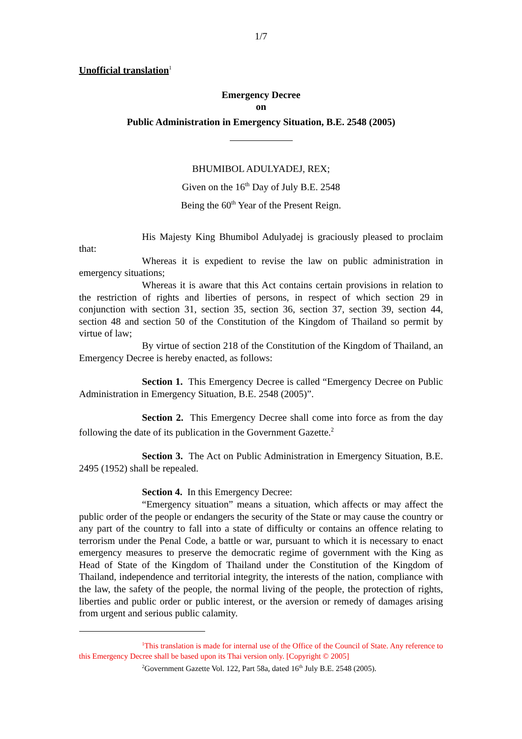1/7
Unofficial translation<sup>1</sup>
Emergency Decree
on
Public Administration in Emergency Situation, B.E. 2548 (2005)
BHUMIBOL ADULYADEJ, REX;
Given on the 16<sup>th</sup> Day of July B.E. 2548
Being the 60<sup>th</sup> Year of the Present Reign.
His Majesty King Bhumibol Adulyadej is graciously pleased to proclaim that:
Whereas it is expedient to revise the law on public administration in emergency situations;
Whereas it is aware that this Act contains certain provisions in relation to the restriction of rights and liberties of persons, in respect of which section 29 in conjunction with section 31, section 35, section 36, section 37, section 39, section 44, section 48 and section 50 of the Constitution of the Kingdom of Thailand so permit by virtue of law;
By virtue of section 218 of the Constitution of the Kingdom of Thailand, an Emergency Decree is hereby enacted, as follows:
Section 1. This Emergency Decree is called “Emergency Decree on Public Administration in Emergency Situation, B.E. 2548 (2005)”.
Section 2. This Emergency Decree shall come into force as from the day following the date of its publication in the Government Gazette.<sup>2</sup>
Section 3. The Act on Public Administration in Emergency Situation, B.E. 2495 (1952) shall be repealed.
Section 4. In this Emergency Decree:
“Emergency situation” means a situation, which affects or may affect the public order of the people or endangers the security of the State or may cause the country or any part of the country to fall into a state of difficulty or contains an offence relating to terrorism under the Penal Code, a battle or war, pursuant to which it is necessary to enact emergency measures to preserve the democratic regime of government with the King as Head of State of the Kingdom of Thailand under the Constitution of the Kingdom of Thailand, independence and territorial integrity, the interests of the nation, compliance with the law, the safety of the people, the normal living of the people, the protection of rights, liberties and public order or public interest, or the aversion or remedy of damages arising from urgent and serious public calamity.
<sup>1</sup> This translation is made for internal use of the Office of the Council of State. Any reference to this Emergency Decree shall be based upon its Thai version only. [Copyright © 2005]
<sup>2</sup> Government Gazette Vol. 122, Part 58a, dated 16<sup>th</sup> July B.E. 2548 (2005).